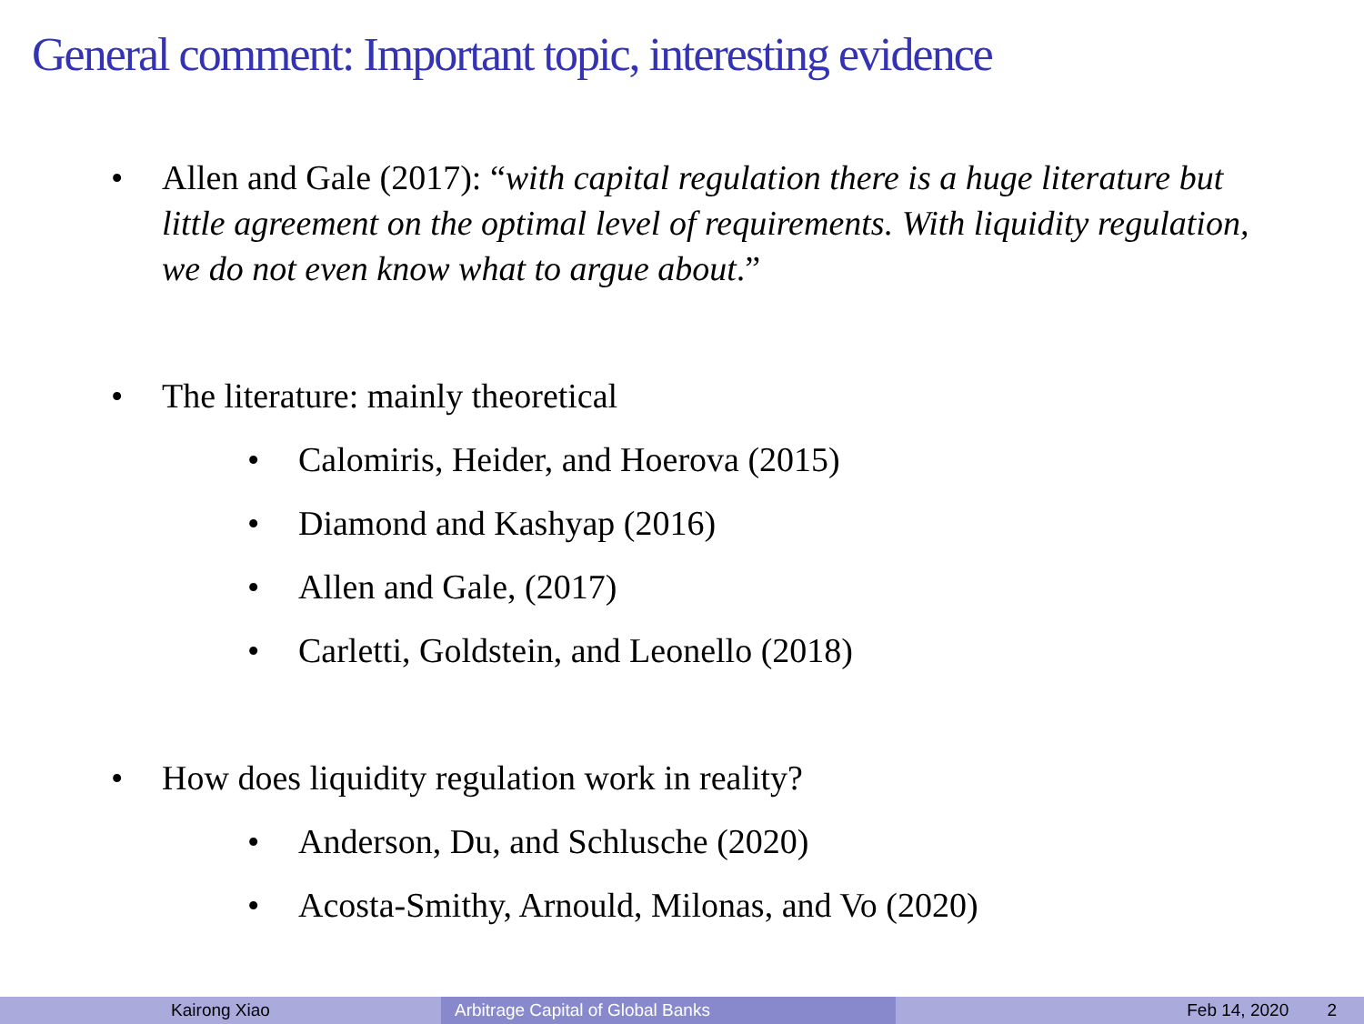General comment: Important topic, interesting evidence
• Allen and Gale (2017): “with capital regulation there is a huge literature but little agreement on the optimal level of requirements. With liquidity regulation, we do not even know what to argue about.”
• The literature: mainly theoretical
• Calomiris, Heider, and Hoerova (2015)
• Diamond and Kashyap (2016)
• Allen and Gale, (2017)
• Carletti, Goldstein, and Leonello (2018)
• How does liquidity regulation work in reality?
• Anderson, Du, and Schlusche (2020)
• Acosta-Smithy, Arnould, Milonas, and Vo (2020)
Kairong Xiao Arbitrage Capital of Global Banks
Feb 14, 2020 2